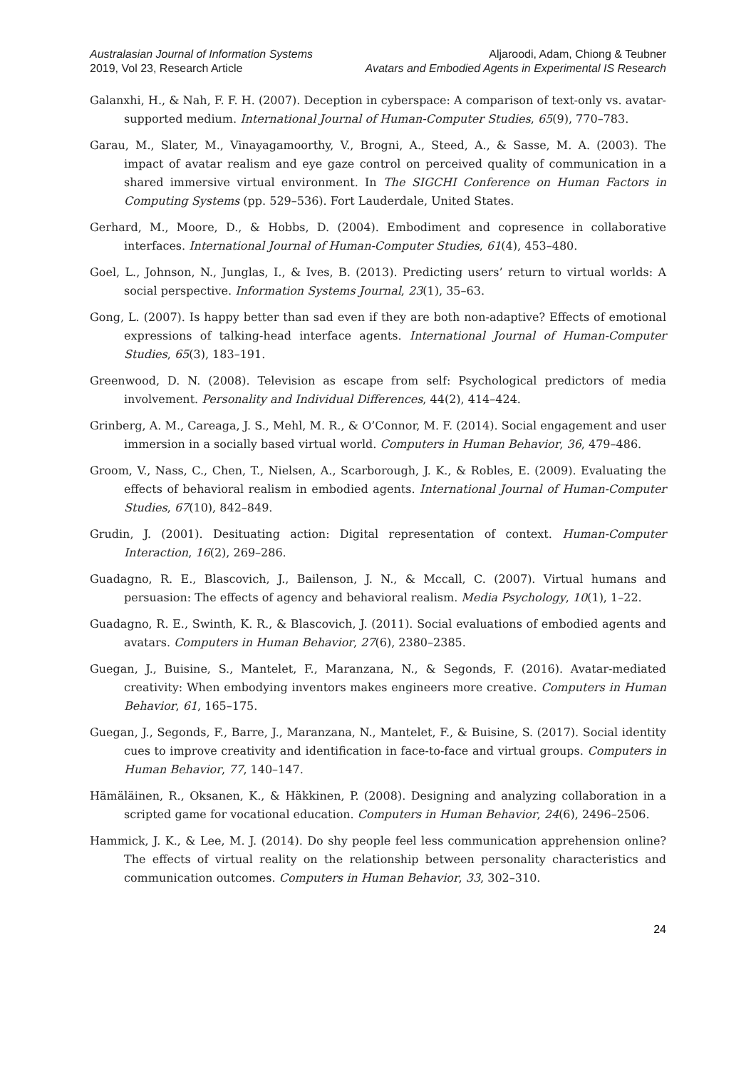Australasian Journal of Information Systems
2019, Vol 23, Research Article
Aljaroodi, Adam, Chiong & Teubner
Avatars and Embodied Agents in Experimental IS Research
Galanxhi, H., & Nah, F. F. H. (2007). Deception in cyberspace: A comparison of text-only vs. avatar-supported medium. International Journal of Human-Computer Studies, 65(9), 770–783.
Garau, M., Slater, M., Vinayagamoorthy, V., Brogni, A., Steed, A., & Sasse, M. A. (2003). The impact of avatar realism and eye gaze control on perceived quality of communication in a shared immersive virtual environment. In The SIGCHI Conference on Human Factors in Computing Systems (pp. 529–536). Fort Lauderdale, United States.
Gerhard, M., Moore, D., & Hobbs, D. (2004). Embodiment and copresence in collaborative interfaces. International Journal of Human-Computer Studies, 61(4), 453–480.
Goel, L., Johnson, N., Junglas, I., & Ives, B. (2013). Predicting users’ return to virtual worlds: A social perspective. Information Systems Journal, 23(1), 35–63.
Gong, L. (2007). Is happy better than sad even if they are both non-adaptive? Effects of emotional expressions of talking-head interface agents. International Journal of Human-Computer Studies, 65(3), 183–191.
Greenwood, D. N. (2008). Television as escape from self: Psychological predictors of media involvement. Personality and Individual Differences, 44(2), 414–424.
Grinberg, A. M., Careaga, J. S., Mehl, M. R., & O’Connor, M. F. (2014). Social engagement and user immersion in a socially based virtual world. Computers in Human Behavior, 36, 479–486.
Groom, V., Nass, C., Chen, T., Nielsen, A., Scarborough, J. K., & Robles, E. (2009). Evaluating the effects of behavioral realism in embodied agents. International Journal of Human-Computer Studies, 67(10), 842–849.
Grudin, J. (2001). Desituating action: Digital representation of context. Human-Computer Interaction, 16(2), 269–286.
Guadagno, R. E., Blascovich, J., Bailenson, J. N., & Mccall, C. (2007). Virtual humans and persuasion: The effects of agency and behavioral realism. Media Psychology, 10(1), 1–22.
Guadagno, R. E., Swinth, K. R., & Blascovich, J. (2011). Social evaluations of embodied agents and avatars. Computers in Human Behavior, 27(6), 2380–2385.
Guegan, J., Buisine, S., Mantelet, F., Maranzana, N., & Segonds, F. (2016). Avatar-mediated creativity: When embodying inventors makes engineers more creative. Computers in Human Behavior, 61, 165–175.
Guegan, J., Segonds, F., Barre, J., Maranzana, N., Mantelet, F., & Buisine, S. (2017). Social identity cues to improve creativity and identification in face-to-face and virtual groups. Computers in Human Behavior, 77, 140–147.
Hämäläinen, R., Oksanen, K., & Häkkinen, P. (2008). Designing and analyzing collaboration in a scripted game for vocational education. Computers in Human Behavior, 24(6), 2496–2506.
Hammick, J. K., & Lee, M. J. (2014). Do shy people feel less communication apprehension online? The effects of virtual reality on the relationship between personality characteristics and communication outcomes. Computers in Human Behavior, 33, 302–310.
24